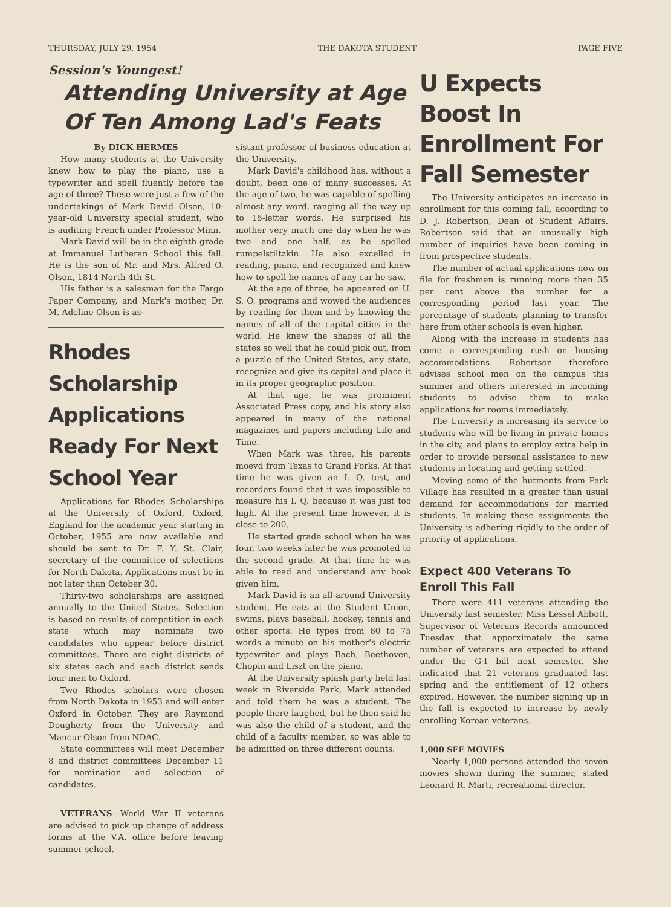THURSDAY, JULY 29, 1954 THE DAKOTA STUDENT PAGE FIVE
Session's Youngest!
Attending University at Age
Of Ten Among Lad's Feats
By DICK HERMES
How many students at the University knew how to play the piano, use a typewriter and spell fluently before the age of three? These were just a few of the undertakings of Mark David Olson, 10-year-old University special student, who is auditing French under Professor Minn.
Mark David will be in the eighth grade at Immanuel Lutheran School this fall. He is the son of Mr. and Mrs. Alfred O. Olson, 1814 North 4th St.
His father is a salesman for the Fargo Paper Company, and Mark's mother, Dr. M. Adeline Olson is as-
Rhodes Scholarship Applications Ready For Next School Year
Applications for Rhodes Scholarships at the University of Oxford, Oxford, England for the academic year starting in October, 1955 are now available and should be sent to Dr. F. Y. St. Clair, secretary of the committee of selections for North Dakota. Applications must be in not later than October 30.
Thirty-two scholarships are assigned annually to the United States. Selection is based on results of competition in each state which may nominate two candidates who appear before district committees. There are eight districts of six states each and each district sends four men to Oxford.
Two Rhodes scholars were chosen from North Dakota in 1953 and will enter Oxford in October. They are Raymond Dougherty from the University and Mancur Olson from NDAC.
State committees will meet December 8 and district committees December 11 for nomination and selection of candidates.
VETERANS—World War II veterans are advised to pick up change of address forms at the V.A. office before leaving summer school.
sistant professor of business education at the University.
Mark David's childhood has, without a doubt, been one of many successes. At the age of two, he was capable of spelling almost any word, ranging all the way up to 15-letter words. He surprised his mother very much one day when he was two and one half, as he spelled rumpelstiltzkin. He also excelled in reading, piano, and recognized and knew how to spell he names of any car he saw.
At the age of three, he appeared on U. S. O. programs and wowed the audiences by reading for them and by knowing the names of all of the capital cities in the world. He knew the shapes of all the states so well that he could pick out, from a puzzle of the United States, any state, recognize and give its capital and place it in its proper geographic position.
At that age, he was prominent Associated Press copy, and his story also appeared in many of the national magazines and papers including Life and Time.
When Mark was three, his parents moevd from Texas to Grand Forks. At that time he was given an I. Q. test, and recorders found that it was impossible to measure his I. Q. because it was just too high. At the present time however, it is close to 200.
He started grade school when he was four, two weeks later he was promoted to the second grade. At that time he was able to read and understand any book given him.
Mark David is an all-around University student. He eats at the Student Union, swims, plays baseball, hockey, tennis and other sports. He types from 60 to 75 words a minute on his mother's electric typewriter and plays Bach, Beethoven, Chopin and Liszt on the piano.
At the University splash party held last week in Riverside Park, Mark attended and told them he was a student. The people there laughed, but he then said he was also the child of a student, and the child of a faculty member, so was able to be admitted on three different counts.
U Expects Boost In Enrollment For Fall Semester
The University anticipates an increase in enrollment for this coming fall, according to D. J. Robertson, Dean of Student Affairs. Robertson said that an unusually high number of inquiries have been coming in from prospective students.
The number of actual applications now on file for freshmen is running more than 35 per cent above the number for a corresponding period last year. The percentage of students planning to transfer here from other schools is even higher.
Along with the increase in students has come a corresponding rush on housing accommodations. Robertson therefore advises school men on the campus this summer and others interested in incoming students to advise them to make applications for rooms immediately.
The University is increasing its service to students who will be living in private homes in the city, and plans to employ extra help in order to provide personal assistance to new students in locating and getting settled.
Moving some of the hutments from Park Village has resulted in a greater than usual demand for accommodations for married students. In making these assignments the University is adhering rigidly to the order of priority of applications.
Expect 400 Veterans To Enroll This Fall
There were 411 veterans attending the University last semester. Miss Lessel Abbott, Supervisor of Veterans Records announced Tuesday that apporximately the same number of veterans are expected to attend under the G-I bill next semester. She indicated that 21 veterans graduated last spring and the entitlement of 12 others expired. However, the number signing up in the fall is expected to increase by newly enrolling Korean veterans.
1,000 SEE MOVIES
Nearly 1,000 persons attended the seven movies shown during the summer, stated Leonard R. Marti, recreational director.